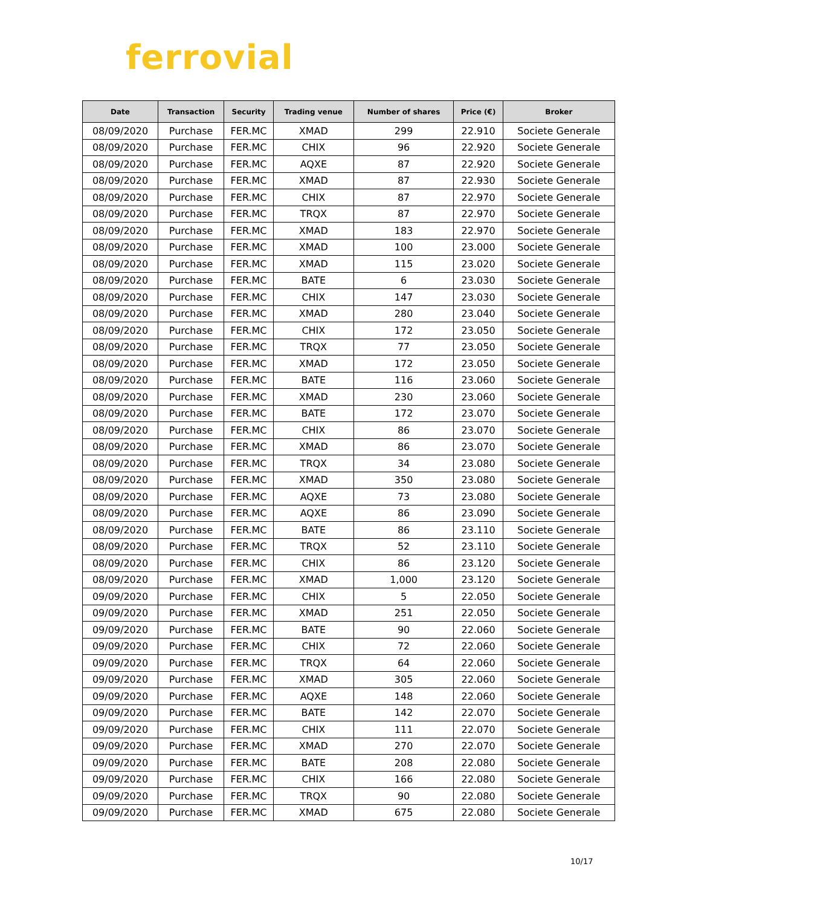ferrovial
| Date | Transaction | Security | Trading venue | Number of shares | Price (€) | Broker |
| --- | --- | --- | --- | --- | --- | --- |
| 08/09/2020 | Purchase | FER.MC | XMAD | 299 | 22.910 | Societe Generale |
| 08/09/2020 | Purchase | FER.MC | CHIX | 96 | 22.920 | Societe Generale |
| 08/09/2020 | Purchase | FER.MC | AQXE | 87 | 22.920 | Societe Generale |
| 08/09/2020 | Purchase | FER.MC | XMAD | 87 | 22.930 | Societe Generale |
| 08/09/2020 | Purchase | FER.MC | CHIX | 87 | 22.970 | Societe Generale |
| 08/09/2020 | Purchase | FER.MC | TRQX | 87 | 22.970 | Societe Generale |
| 08/09/2020 | Purchase | FER.MC | XMAD | 183 | 22.970 | Societe Generale |
| 08/09/2020 | Purchase | FER.MC | XMAD | 100 | 23.000 | Societe Generale |
| 08/09/2020 | Purchase | FER.MC | XMAD | 115 | 23.020 | Societe Generale |
| 08/09/2020 | Purchase | FER.MC | BATE | 6 | 23.030 | Societe Generale |
| 08/09/2020 | Purchase | FER.MC | CHIX | 147 | 23.030 | Societe Generale |
| 08/09/2020 | Purchase | FER.MC | XMAD | 280 | 23.040 | Societe Generale |
| 08/09/2020 | Purchase | FER.MC | CHIX | 172 | 23.050 | Societe Generale |
| 08/09/2020 | Purchase | FER.MC | TRQX | 77 | 23.050 | Societe Generale |
| 08/09/2020 | Purchase | FER.MC | XMAD | 172 | 23.050 | Societe Generale |
| 08/09/2020 | Purchase | FER.MC | BATE | 116 | 23.060 | Societe Generale |
| 08/09/2020 | Purchase | FER.MC | XMAD | 230 | 23.060 | Societe Generale |
| 08/09/2020 | Purchase | FER.MC | BATE | 172 | 23.070 | Societe Generale |
| 08/09/2020 | Purchase | FER.MC | CHIX | 86 | 23.070 | Societe Generale |
| 08/09/2020 | Purchase | FER.MC | XMAD | 86 | 23.070 | Societe Generale |
| 08/09/2020 | Purchase | FER.MC | TRQX | 34 | 23.080 | Societe Generale |
| 08/09/2020 | Purchase | FER.MC | XMAD | 350 | 23.080 | Societe Generale |
| 08/09/2020 | Purchase | FER.MC | AQXE | 73 | 23.080 | Societe Generale |
| 08/09/2020 | Purchase | FER.MC | AQXE | 86 | 23.090 | Societe Generale |
| 08/09/2020 | Purchase | FER.MC | BATE | 86 | 23.110 | Societe Generale |
| 08/09/2020 | Purchase | FER.MC | TRQX | 52 | 23.110 | Societe Generale |
| 08/09/2020 | Purchase | FER.MC | CHIX | 86 | 23.120 | Societe Generale |
| 08/09/2020 | Purchase | FER.MC | XMAD | 1,000 | 23.120 | Societe Generale |
| 09/09/2020 | Purchase | FER.MC | CHIX | 5 | 22.050 | Societe Generale |
| 09/09/2020 | Purchase | FER.MC | XMAD | 251 | 22.050 | Societe Generale |
| 09/09/2020 | Purchase | FER.MC | BATE | 90 | 22.060 | Societe Generale |
| 09/09/2020 | Purchase | FER.MC | CHIX | 72 | 22.060 | Societe Generale |
| 09/09/2020 | Purchase | FER.MC | TRQX | 64 | 22.060 | Societe Generale |
| 09/09/2020 | Purchase | FER.MC | XMAD | 305 | 22.060 | Societe Generale |
| 09/09/2020 | Purchase | FER.MC | AQXE | 148 | 22.060 | Societe Generale |
| 09/09/2020 | Purchase | FER.MC | BATE | 142 | 22.070 | Societe Generale |
| 09/09/2020 | Purchase | FER.MC | CHIX | 111 | 22.070 | Societe Generale |
| 09/09/2020 | Purchase | FER.MC | XMAD | 270 | 22.070 | Societe Generale |
| 09/09/2020 | Purchase | FER.MC | BATE | 208 | 22.080 | Societe Generale |
| 09/09/2020 | Purchase | FER.MC | CHIX | 166 | 22.080 | Societe Generale |
| 09/09/2020 | Purchase | FER.MC | TRQX | 90 | 22.080 | Societe Generale |
| 09/09/2020 | Purchase | FER.MC | XMAD | 675 | 22.080 | Societe Generale |
10/17